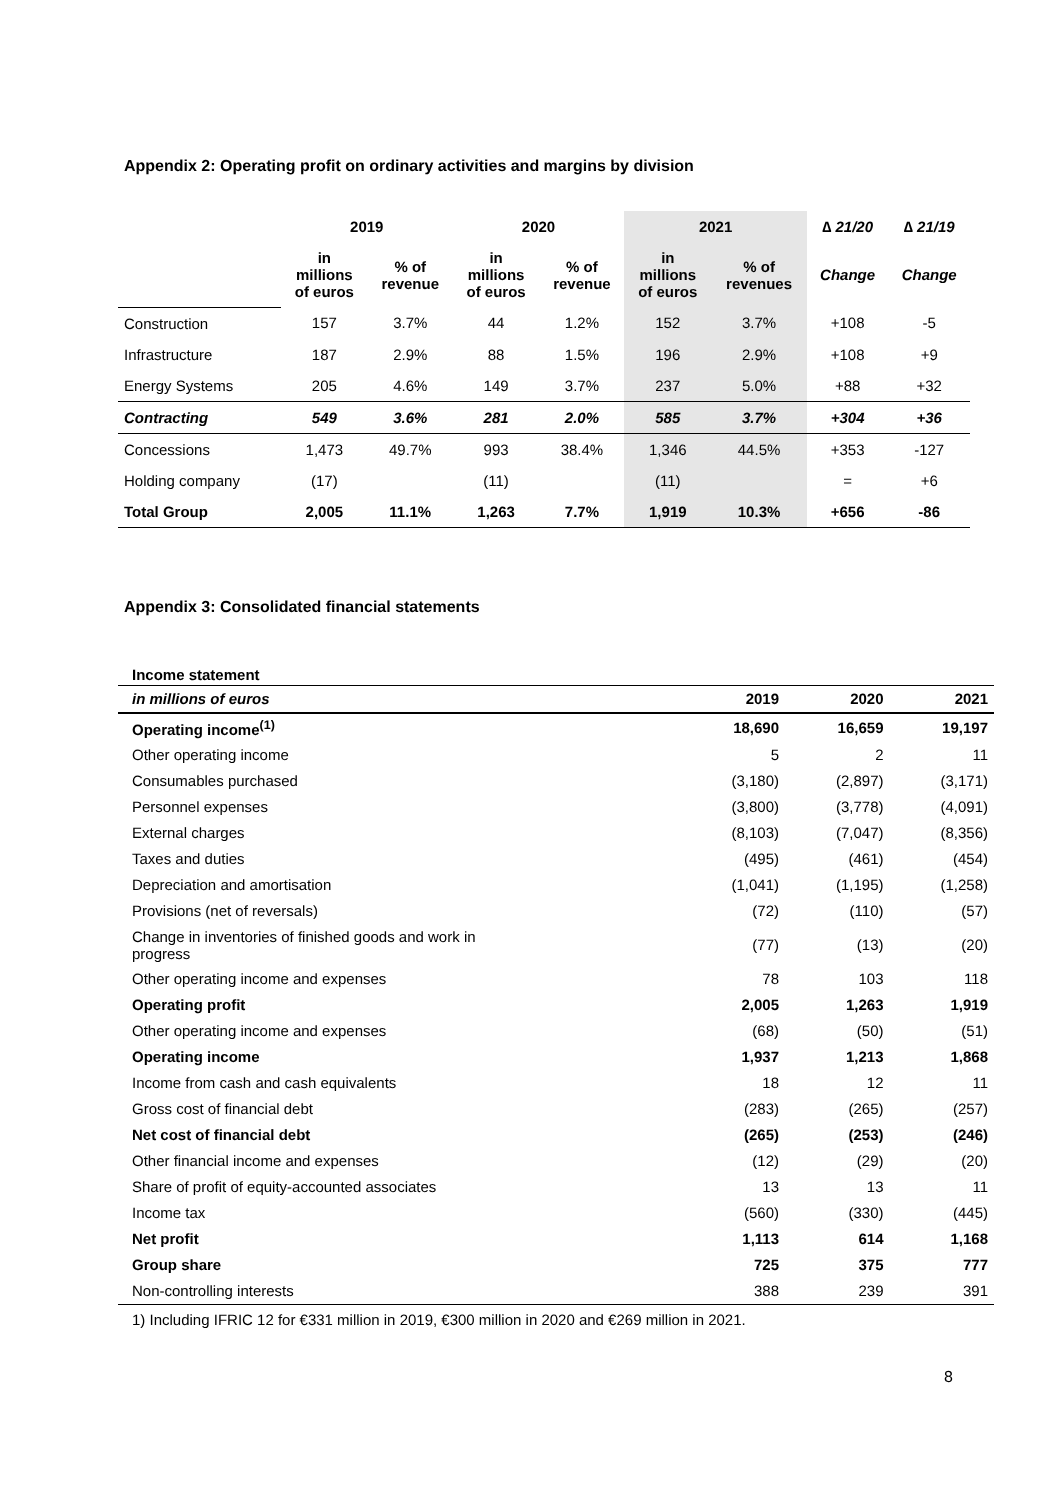Appendix 2: Operating profit on ordinary activities and margins by division
| | 2019 | | 2020 | | 2021 | | ∆ 21/20 | ∆ 21/19 |
| --- | --- | --- | --- | --- | --- | --- | --- | --- |
| | in millions of euros | % of revenue | in millions of euros | % of revenue | in millions of euros | % of revenues | Change | Change |
| Construction | 157 | 3.7% | 44 | 1.2% | 152 | 3.7% | +108 | -5 |
| Infrastructure | 187 | 2.9% | 88 | 1.5% | 196 | 2.9% | +108 | +9 |
| Energy Systems | 205 | 4.6% | 149 | 3.7% | 237 | 5.0% | +88 | +32 |
| Contracting | 549 | 3.6% | 281 | 2.0% | 585 | 3.7% | +304 | +36 |
| Concessions | 1,473 | 49.7% | 993 | 38.4% | 1,346 | 44.5% | +353 | -127 |
| Holding company | (17) | | (11) | | (11) | | = | +6 |
| Total Group | 2,005 | 11.1% | 1,263 | 7.7% | 1,919 | 10.3% | +656 | -86 |
Appendix 3: Consolidated financial statements
Income statement
| in millions of euros | 2019 | 2020 | 2021 |
| --- | --- | --- | --- |
| Operating income<sup>(1)</sup> | 18,690 | 16,659 | 19,197 |
| Other operating income | 5 | 2 | 11 |
| Consumables purchased | (3,180) | (2,897) | (3,171) |
| Personnel expenses | (3,800) | (3,778) | (4,091) |
| External charges | (8,103) | (7,047) | (8,356) |
| Taxes and duties | (495) | (461) | (454) |
| Depreciation and amortisation | (1,041) | (1,195) | (1,258) |
| Provisions (net of reversals) | (72) | (110) | (57) |
| Change in inventories of finished goods and work in progress | (77) | (13) | (20) |
| Other operating income and expenses | 78 | 103 | 118 |
| Operating profit | 2,005 | 1,263 | 1,919 |
| Other operating income and expenses | (68) | (50) | (51) |
| Operating income | 1,937 | 1,213 | 1,868 |
| Income from cash and cash equivalents | 18 | 12 | 11 |
| Gross cost of financial debt | (283) | (265) | (257) |
| Net cost of financial debt | (265) | (253) | (246) |
| Other financial income and expenses | (12) | (29) | (20) |
| Share of profit of equity-accounted associates | 13 | 13 | 11 |
| Income tax | (560) | (330) | (445) |
| Net profit | 1,113 | 614 | 1,168 |
| Group share | 725 | 375 | 777 |
| Non-controlling interests | 388 | 239 | 391 |
1) Including IFRIC 12 for €331 million in 2019, €300 million in 2020 and €269 million in 2021.
8